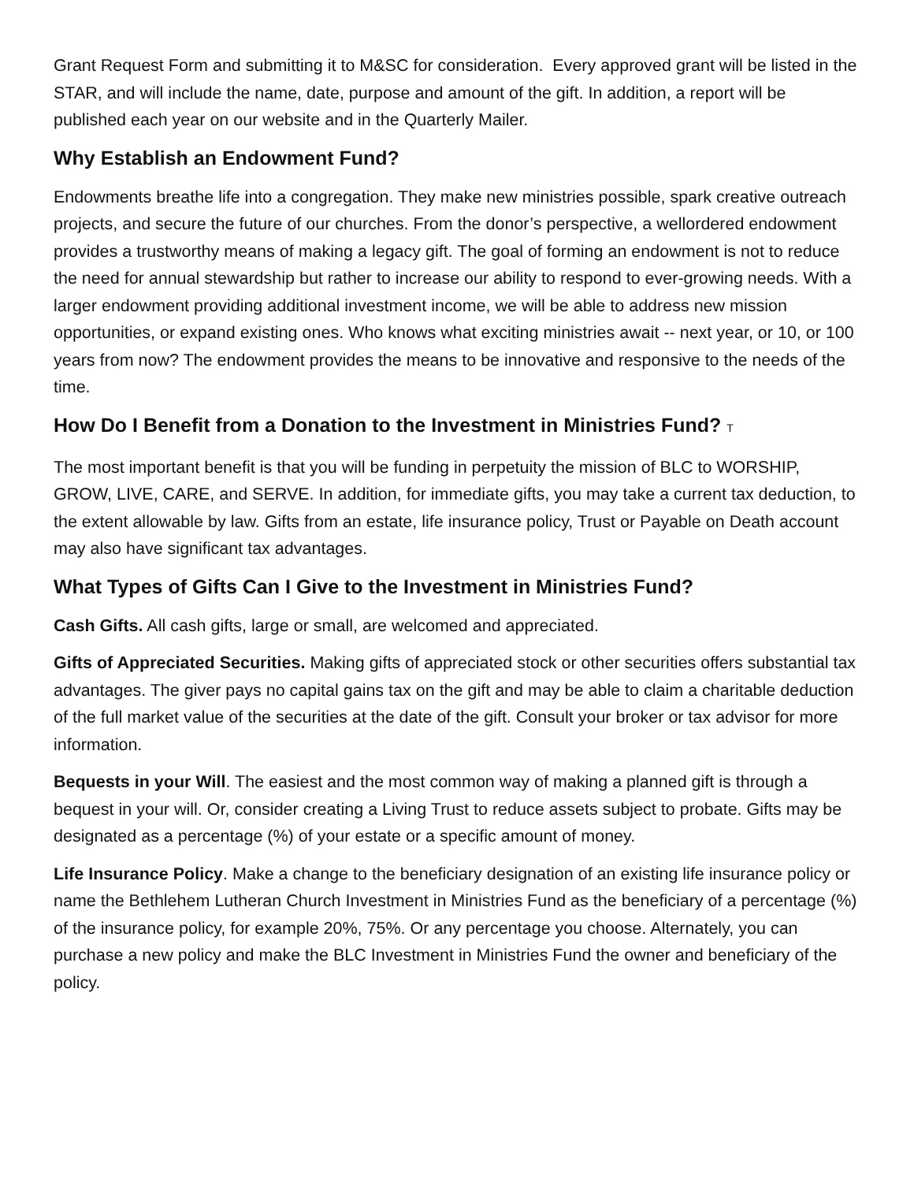Grant Request Form and submitting it to M&SC for consideration. Every approved grant will be listed in the STAR, and will include the name, date, purpose and amount of the gift. In addition, a report will be published each year on our website and in the Quarterly Mailer.
Why Establish an Endowment Fund?
Endowments breathe life into a congregation. They make new ministries possible, spark creative outreach projects, and secure the future of our churches. From the donor’s perspective, a wellordered endowment provides a trustworthy means of making a legacy gift. The goal of forming an endowment is not to reduce the need for annual stewardship but rather to increase our ability to respond to ever-growing needs. With a larger endowment providing additional investment income, we will be able to address new mission opportunities, or expand existing ones. Who knows what exciting ministries await -- next year, or 10, or 100 years from now? The endowment provides the means to be innovative and responsive to the needs of the time.
How Do I Benefit from a Donation to the Investment in Ministries Fund? T
The most important benefit is that you will be funding in perpetuity the mission of BLC to WORSHIP, GROW, LIVE, CARE, and SERVE. In addition, for immediate gifts, you may take a current tax deduction, to the extent allowable by law. Gifts from an estate, life insurance policy, Trust or Payable on Death account may also have significant tax advantages.
What Types of Gifts Can I Give to the Investment in Ministries Fund?
Cash Gifts. All cash gifts, large or small, are welcomed and appreciated.
Gifts of Appreciated Securities. Making gifts of appreciated stock or other securities offers substantial tax advantages. The giver pays no capital gains tax on the gift and may be able to claim a charitable deduction of the full market value of the securities at the date of the gift. Consult your broker or tax advisor for more information.
Bequests in your Will. The easiest and the most common way of making a planned gift is through a bequest in your will. Or, consider creating a Living Trust to reduce assets subject to probate. Gifts may be designated as a percentage (%) of your estate or a specific amount of money.
Life Insurance Policy. Make a change to the beneficiary designation of an existing life insurance policy or name the Bethlehem Lutheran Church Investment in Ministries Fund as the beneficiary of a percentage (%) of the insurance policy, for example 20%, 75%. Or any percentage you choose. Alternately, you can purchase a new policy and make the BLC Investment in Ministries Fund the owner and beneficiary of the policy.